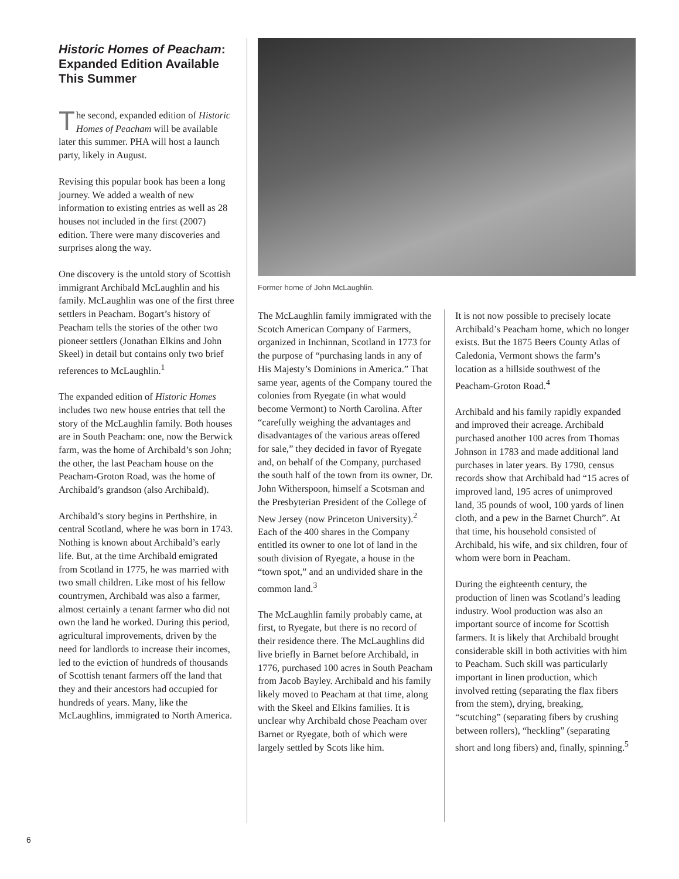Historic Homes of Peacham: Expanded Edition Available This Summer
The second, expanded edition of Historic Homes of Peacham will be available later this summer. PHA will host a launch party, likely in August.
Revising this popular book has been a long journey. We added a wealth of new information to existing entries as well as 28 houses not included in the first (2007) edition. There were many discoveries and surprises along the way.
One discovery is the untold story of Scottish immigrant Archibald McLaughlin and his family. McLaughlin was one of the first three settlers in Peacham. Bogart’s history of Peacham tells the stories of the other two pioneer settlers (Jonathan Elkins and John Skeel) in detail but contains only two brief references to McLaughlin.<sup>1</sup>
The expanded edition of Historic Homes includes two new house entries that tell the story of the McLaughlin family. Both houses are in South Peacham: one, now the Berwick farm, was the home of Archibald’s son John; the other, the last Peacham house on the Peacham-Groton Road, was the home of Archibald’s grandson (also Archibald).
Archibald’s story begins in Perthshire, in central Scotland, where he was born in 1743. Nothing is known about Archibald’s early life. But, at the time Archibald emigrated from Scotland in 1775, he was married with two small children. Like most of his fellow countrymen, Archibald was also a farmer, almost certainly a tenant farmer who did not own the land he worked. During this period, agricultural improvements, driven by the need for landlords to increase their incomes, led to the eviction of hundreds of thousands of Scottish tenant farmers off the land that they and their ancestors had occupied for hundreds of years. Many, like the McLaughlins, immigrated to North America.
Former home of John McLaughlin.
The McLaughlin family immigrated with the Scotch American Company of Farmers, organized in Inchinnan, Scotland in 1773 for the purpose of “purchasing lands in any of His Majesty’s Dominions in America.” That same year, agents of the Company toured the colonies from Ryegate (in what would become Vermont) to North Carolina. After “carefully weighing the advantages and disadvantages of the various areas offered for sale,” they decided in favor of Ryegate and, on behalf of the Company, purchased the south half of the town from its owner, Dr. John Witherspoon, himself a Scotsman and the Presbyterian President of the College of New Jersey (now Princeton University).<sup>2</sup> Each of the 400 shares in the Company entitled its owner to one lot of land in the south division of Ryegate, a house in the “town spot,” and an undivided share in the common land.<sup>3</sup>
The McLaughlin family probably came, at first, to Ryegate, but there is no record of their residence there. The McLaughlins did live briefly in Barnet before Archibald, in 1776, purchased 100 acres in South Peacham from Jacob Bayley. Archibald and his family likely moved to Peacham at that time, along with the Skeel and Elkins families. It is unclear why Archibald chose Peacham over Barnet or Ryegate, both of which were largely settled by Scots like him.
It is not now possible to precisely locate Archibald’s Peacham home, which no longer exists. But the 1875 Beers County Atlas of Caledonia, Vermont shows the farm’s location as a hillside southwest of the Peacham-Groton Road.<sup>4</sup>
Archibald and his family rapidly expanded and improved their acreage. Archibald purchased another 100 acres from Thomas Johnson in 1783 and made additional land purchases in later years. By 1790, census records show that Archibald had “15 acres of improved land, 195 acres of unimproved land, 35 pounds of wool, 100 yards of linen cloth, and a pew in the Barnet Church”. At that time, his household consisted of Archibald, his wife, and six children, four of whom were born in Peacham.
During the eighteenth century, the production of linen was Scotland’s leading industry. Wool production was also an important source of income for Scottish farmers. It is likely that Archibald brought considerable skill in both activities with him to Peacham. Such skill was particularly important in linen production, which involved retting (separating the flax fibers from the stem), drying, breaking, “scutching” (separating fibers by crushing between rollers), “heckling” (separating short and long fibers) and, finally, spinning.<sup>5</sup>
6